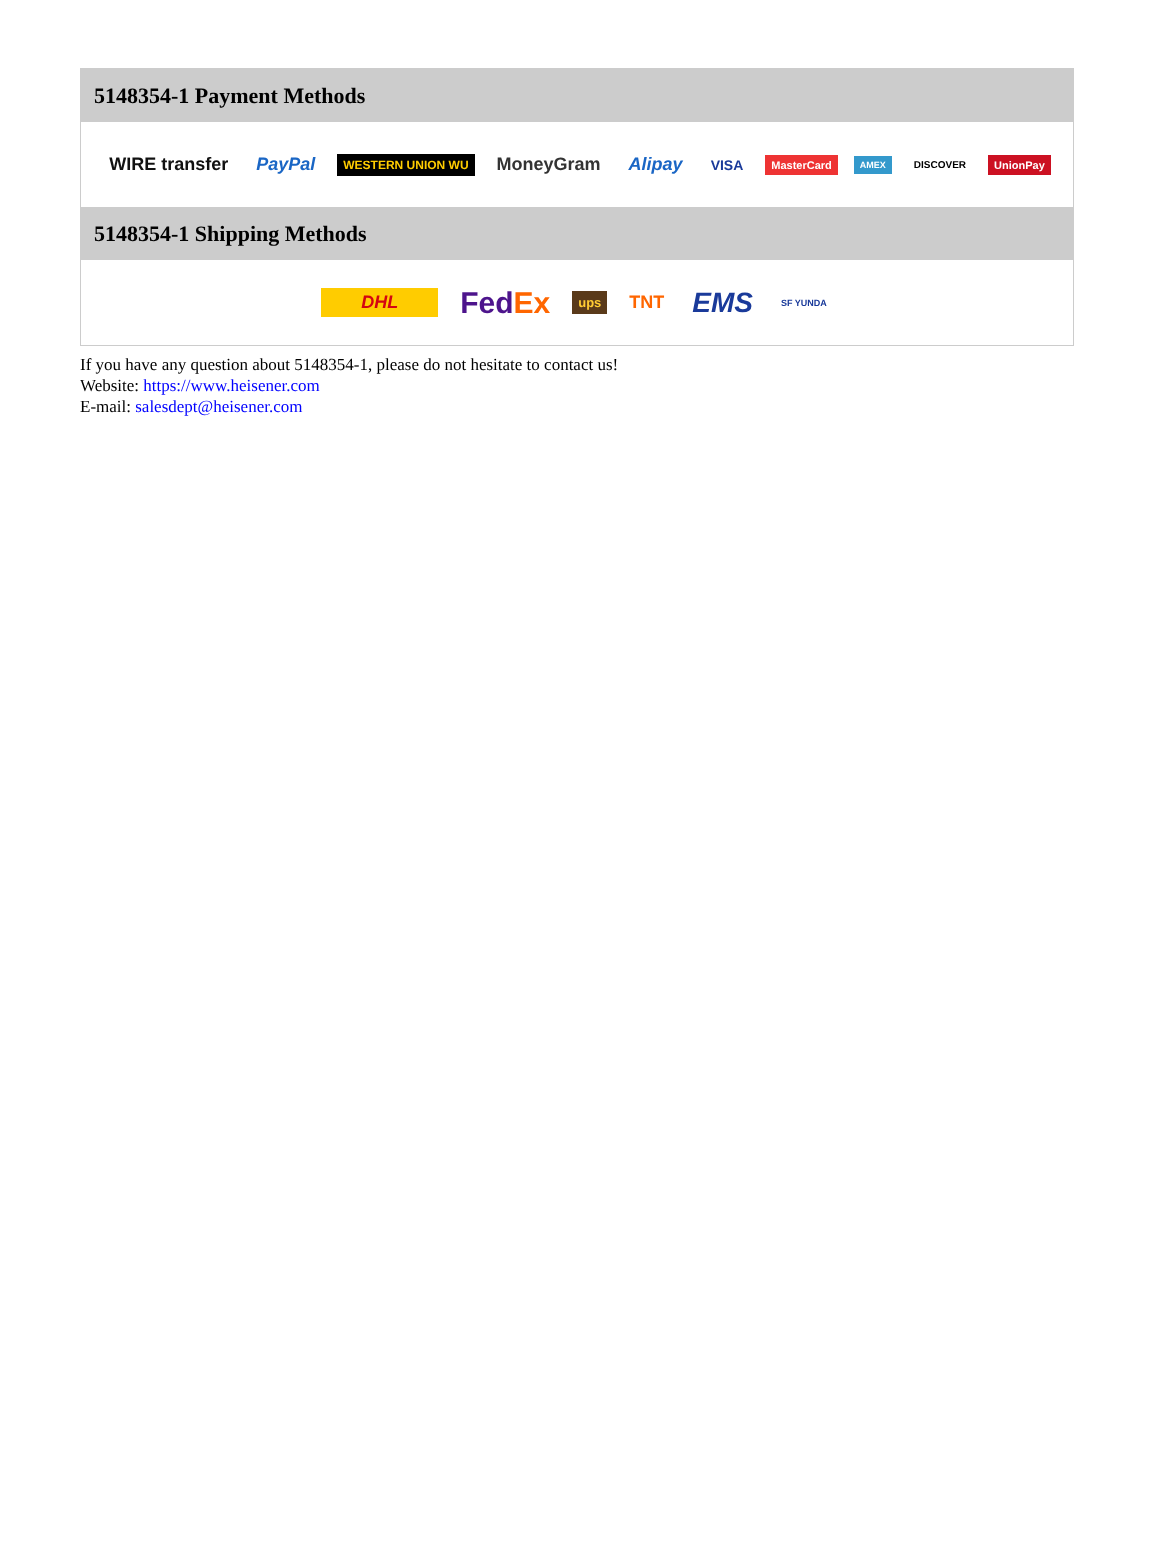5148354-1 Payment Methods
WIRE transfer PayPal WESTERN UNION WU MoneyGram Alipay VISA MasterCard AMEX DISCOVER UnionPay
5148354-1 Shipping Methods
DHL FedEx ups TNT EMS SF YUNDA
If you have any question about 5148354-1, please do not hesitate to contact us!
Website: https://www.heisener.com
E-mail: salesdept@heisener.com